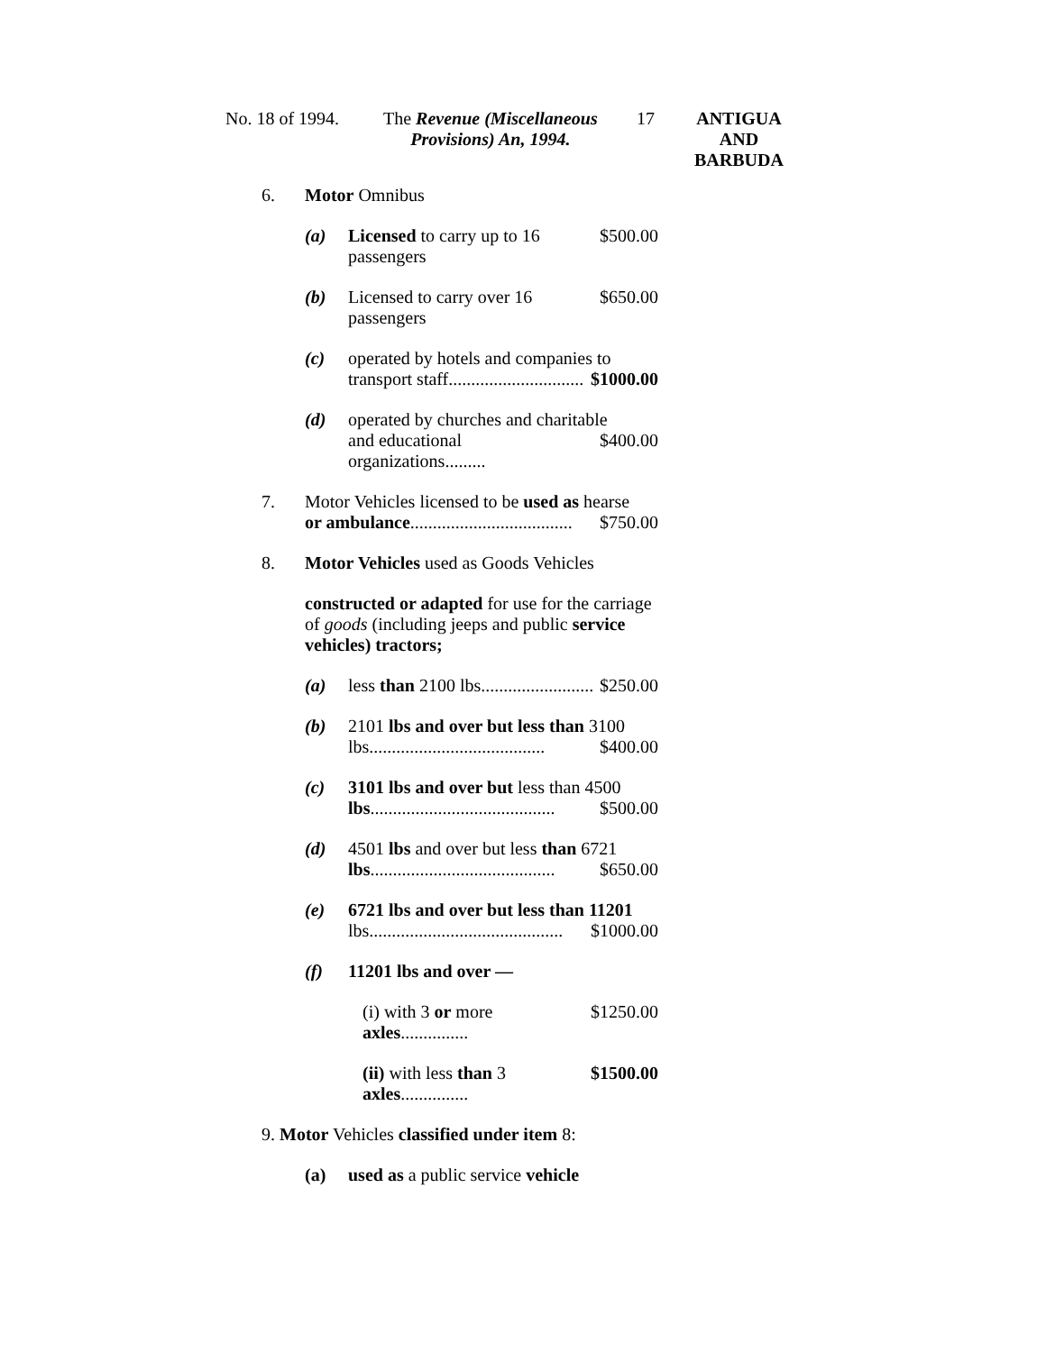No. 18 of 1994.
The Revenue (Miscellaneous
Provisions) An, 1994.
17
ANTIGUA
AND
BARBUDA
6. Motor Omnibus
(a) Licensed to carry up to 16 passengers $500.00
(b) Licensed to carry over 16 passengers $650.00
(c) operated by hotels and companies to
transport staff.............................. $1000.00
(d) operated by churches and charitable
and educational organizations......... $400.00
7. Motor Vehicles licensed to be used as hearse
or ambulance.................................... $750.00
8. Motor Vehicles used as Goods Vehicles
constructed or adapted for use for the carriage of goods (including jeeps and public service vehicles) tractors;
(a) less than 2100 lbs......................... $250.00
(b) 2101 lbs and over but less than 3100
lbs....................................... $400.00
(c) 3101 lbs and over but less than 4500
lbs......................................... $500.00
(d) 4501 lbs and over but less than 6721
lbs......................................... $650.00
(e) 6721 lbs and over but less than 11201
lbs........................................... $1000.00
(f) 11201 lbs and over —
(i) with 3 or more axles............... $1250.00
(ii) with less than 3 axles............... $1500.00
9. Motor Vehicles classified under item 8:
(a) used as a public service vehicle